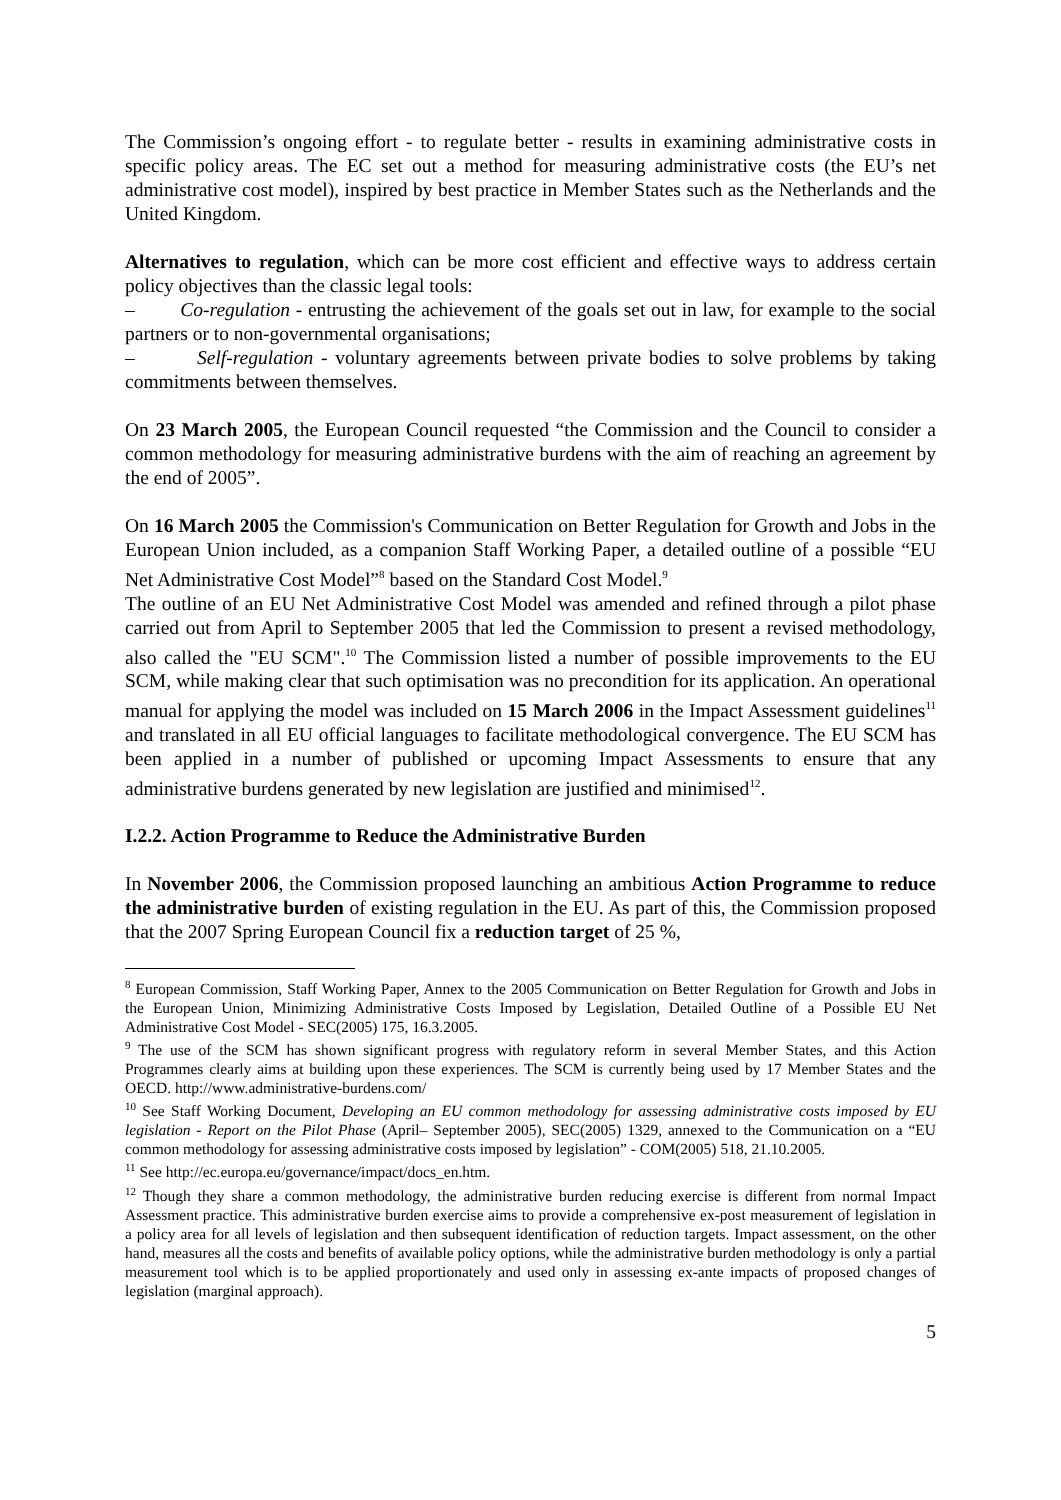The Commission’s ongoing effort - to regulate better - results in examining administrative costs in specific policy areas. The EC set out a method for measuring administrative costs (the EU’s net administrative cost model), inspired by best practice in Member States such as the Netherlands and the United Kingdom.
Alternatives to regulation, which can be more cost efficient and effective ways to address certain policy objectives than the classic legal tools:
– Co-regulation - entrusting the achievement of the goals set out in law, for example to the social partners or to non-governmental organisations;
– Self-regulation - voluntary agreements between private bodies to solve problems by taking commitments between themselves.
On 23 March 2005, the European Council requested “the Commission and the Council to consider a common methodology for measuring administrative burdens with the aim of reaching an agreement by the end of 2005”.
On 16 March 2005 the Commission's Communication on Better Regulation for Growth and Jobs in the European Union included, as a companion Staff Working Paper, a detailed outline of a possible “EU Net Administrative Cost Model”<sup>8</sup> based on the Standard Cost Model.<sup>9</sup>
The outline of an EU Net Administrative Cost Model was amended and refined through a pilot phase carried out from April to September 2005 that led the Commission to present a revised methodology, also called the "EU SCM".<sup>10</sup> The Commission listed a number of possible improvements to the EU SCM, while making clear that such optimisation was no precondition for its application. An operational manual for applying the model was included on 15 March 2006 in the Impact Assessment guidelines<sup>11</sup> and translated in all EU official languages to facilitate methodological convergence. The EU SCM has been applied in a number of published or upcoming Impact Assessments to ensure that any administrative burdens generated by new legislation are justified and minimised<sup>12</sup>.
I.2.2. Action Programme to Reduce the Administrative Burden
In November 2006, the Commission proposed launching an ambitious Action Programme to reduce the administrative burden of existing regulation in the EU. As part of this, the Commission proposed that the 2007 Spring European Council fix a reduction target of 25 %,
<sup>8</sup> European Commission, Staff Working Paper, Annex to the 2005 Communication on Better Regulation for Growth and Jobs in the European Union, Minimizing Administrative Costs Imposed by Legislation, Detailed Outline of a Possible EU Net Administrative Cost Model - SEC(2005) 175, 16.3.2005.
<sup>9</sup> The use of the SCM has shown significant progress with regulatory reform in several Member States, and this Action Programmes clearly aims at building upon these experiences. The SCM is currently being used by 17 Member States and the OECD. http://www.administrative-burdens.com/
<sup>10</sup> See Staff Working Document, Developing an EU common methodology for assessing administrative costs imposed by EU legislation - Report on the Pilot Phase (April– September 2005), SEC(2005) 1329, annexed to the Communication on a “EU common methodology for assessing administrative costs imposed by legislation” - COM(2005) 518, 21.10.2005.
<sup>11</sup> See http://ec.europa.eu/governance/impact/docs_en.htm.
<sup>12</sup> Though they share a common methodology, the administrative burden reducing exercise is different from normal Impact Assessment practice. This administrative burden exercise aims to provide a comprehensive ex-post measurement of legislation in a policy area for all levels of legislation and then subsequent identification of reduction targets. Impact assessment, on the other hand, measures all the costs and benefits of available policy options, while the administrative burden methodology is only a partial measurement tool which is to be applied proportionately and used only in assessing ex-ante impacts of proposed changes of legislation (marginal approach).
5